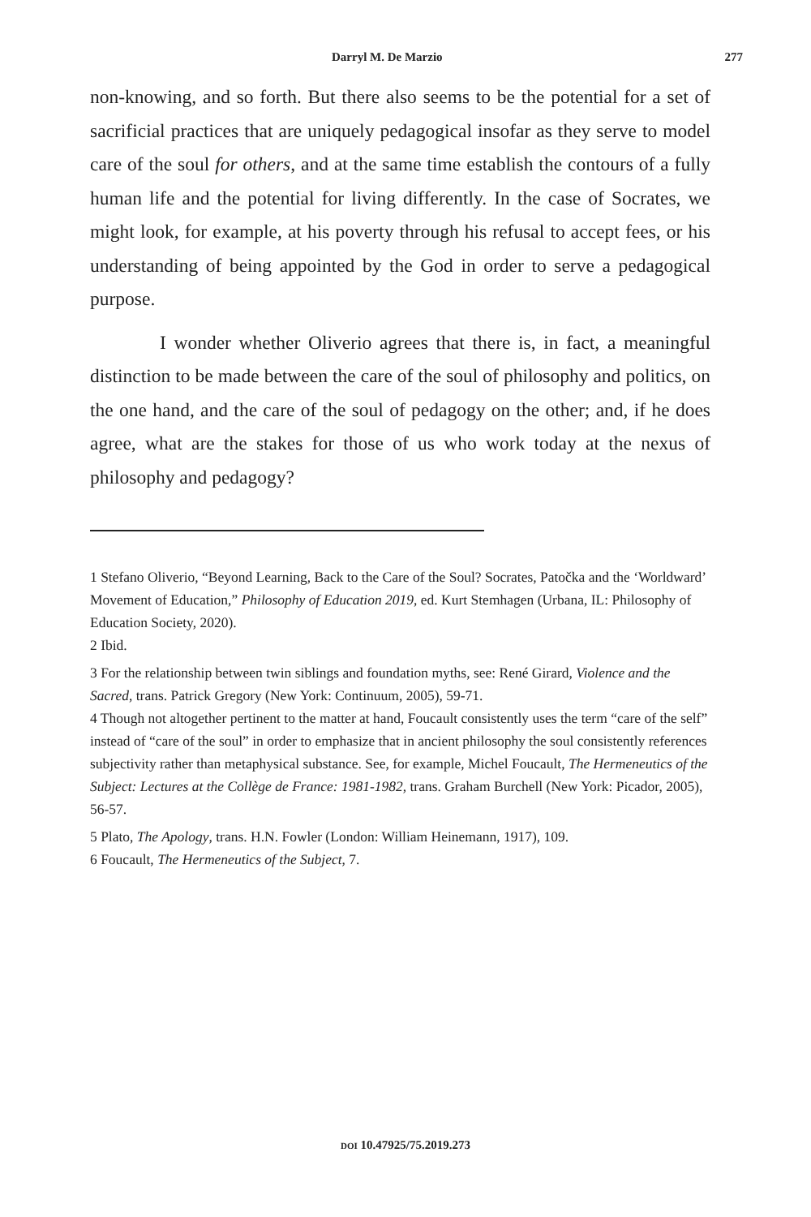Darryl M. De Marzio 277
non-knowing, and so forth. But there also seems to be the potential for a set of sacrificial practices that are uniquely pedagogical insofar as they serve to model care of the soul for others, and at the same time establish the contours of a fully human life and the potential for living differently. In the case of Socrates, we might look, for example, at his poverty through his refusal to accept fees, or his understanding of being appointed by the God in order to serve a pedagogical purpose.
I wonder whether Oliverio agrees that there is, in fact, a meaningful distinction to be made between the care of the soul of philosophy and politics, on the one hand, and the care of the soul of pedagogy on the other; and, if he does agree, what are the stakes for those of us who work today at the nexus of philosophy and pedagogy?
1 Stefano Oliverio, “Beyond Learning, Back to the Care of the Soul? Socrates, Patočka and the ‘Worldward’ Movement of Education,” Philosophy of Education 2019, ed. Kurt Stemhagen (Urbana, IL: Philosophy of Education Society, 2020).
2 Ibid.
3 For the relationship between twin siblings and foundation myths, see: René Girard, Violence and the Sacred, trans. Patrick Gregory (New York: Continuum, 2005), 59-71.
4 Though not altogether pertinent to the matter at hand, Foucault consistently uses the term “care of the self” instead of “care of the soul” in order to emphasize that in ancient philosophy the soul consistently references subjectivity rather than metaphysical substance. See, for example, Michel Foucault, The Hermeneutics of the Subject: Lectures at the Collège de France: 1981-1982, trans. Graham Burchell (New York: Picador, 2005), 56-57.
5 Plato, The Apology, trans. H.N. Fowler (London: William Heinemann, 1917), 109.
6 Foucault, The Hermeneutics of the Subject, 7.
DOI 10.47925/75.2019.273